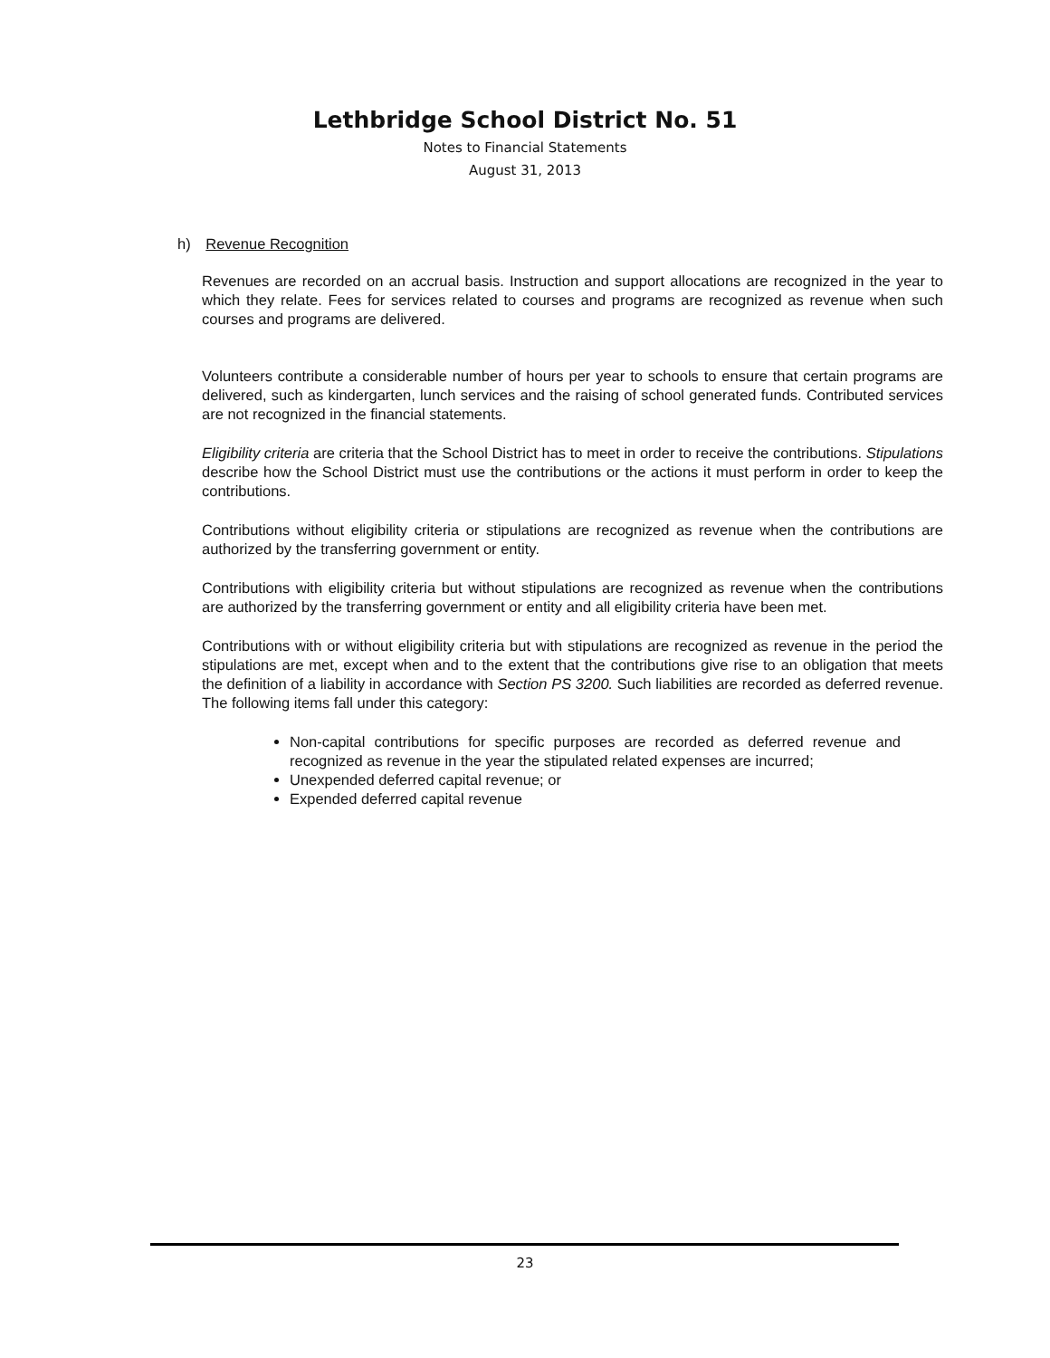Lethbridge School District No. 51
Notes to Financial Statements
August 31, 2013
h) Revenue Recognition
Revenues are recorded on an accrual basis. Instruction and support allocations are recognized in the year to which they relate. Fees for services related to courses and programs are recognized as revenue when such courses and programs are delivered.
Volunteers contribute a considerable number of hours per year to schools to ensure that certain programs are delivered, such as kindergarten, lunch services and the raising of school generated funds. Contributed services are not recognized in the financial statements.
Eligibility criteria are criteria that the School District has to meet in order to receive the contributions. Stipulations describe how the School District must use the contributions or the actions it must perform in order to keep the contributions.
Contributions without eligibility criteria or stipulations are recognized as revenue when the contributions are authorized by the transferring government or entity.
Contributions with eligibility criteria but without stipulations are recognized as revenue when the contributions are authorized by the transferring government or entity and all eligibility criteria have been met.
Contributions with or without eligibility criteria but with stipulations are recognized as revenue in the period the stipulations are met, except when and to the extent that the contributions give rise to an obligation that meets the definition of a liability in accordance with Section PS 3200. Such liabilities are recorded as deferred revenue. The following items fall under this category:
Non-capital contributions for specific purposes are recorded as deferred revenue and recognized as revenue in the year the stipulated related expenses are incurred;
Unexpended deferred capital revenue; or
Expended deferred capital revenue
23